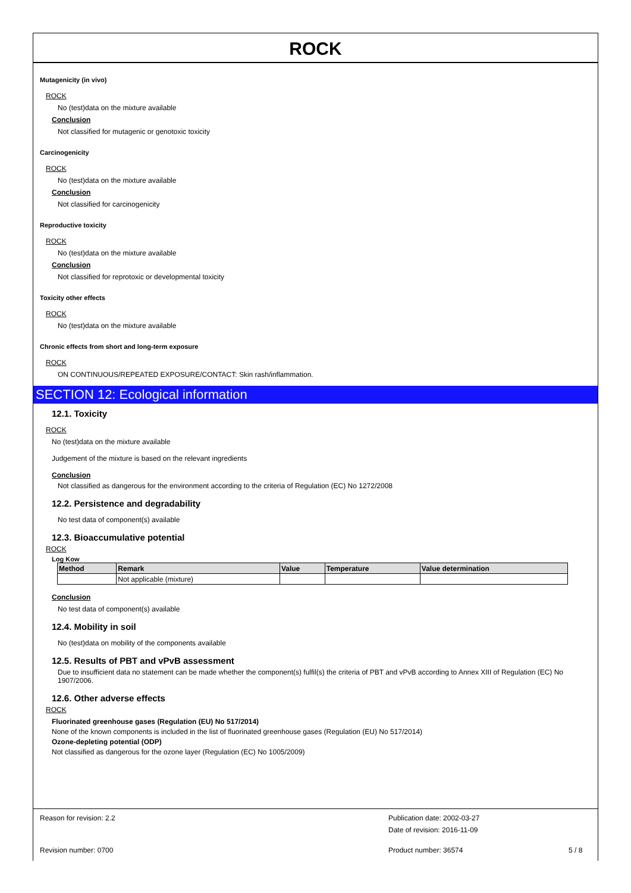ROCK
Mutagenicity (in vivo)
ROCK
No (test)data on the mixture available
Conclusion
Not classified for mutagenic or genotoxic toxicity
Carcinogenicity
ROCK
No (test)data on the mixture available
Conclusion
Not classified for carcinogenicity
Reproductive toxicity
ROCK
No (test)data on the mixture available
Conclusion
Not classified for reprotoxic or developmental toxicity
Toxicity other effects
ROCK
No (test)data on the mixture available
Chronic effects from short and long-term exposure
ROCK
ON CONTINUOUS/REPEATED EXPOSURE/CONTACT: Skin rash/inflammation.
SECTION 12: Ecological information
12.1. Toxicity
ROCK
No (test)data on the mixture available
Judgement of the mixture is based on the relevant ingredients
Conclusion
Not classified as dangerous for the environment according to the criteria of Regulation (EC) No 1272/2008
12.2. Persistence and degradability
No test data of component(s) available
12.3. Bioaccumulative potential
ROCK
Log Kow
| Method | Remark | Value | Temperature | Value determination |
| --- | --- | --- | --- | --- |
| | Not applicable (mixture) | | | |
Conclusion
No test data of component(s) available
12.4. Mobility in soil
No (test)data on mobility of the components available
12.5. Results of PBT and vPvB assessment
Due to insufficient data no statement can be made whether the component(s) fulfil(s) the criteria of PBT and vPvB according to Annex XIII of Regulation (EC) No 1907/2006.
12.6. Other adverse effects
ROCK
Fluorinated greenhouse gases (Regulation (EU) No 517/2014)
None of the known components is included in the list of fluorinated greenhouse gases (Regulation (EU) No 517/2014)
Ozone-depleting potential (ODP)
Not classified as dangerous for the ozone layer (Regulation (EC) No 1005/2009)
Reason for revision: 2.2 Publication date: 2002-03-27
Date of revision: 2016-11-09
Revision number: 0700 Product number: 36574 5 / 8